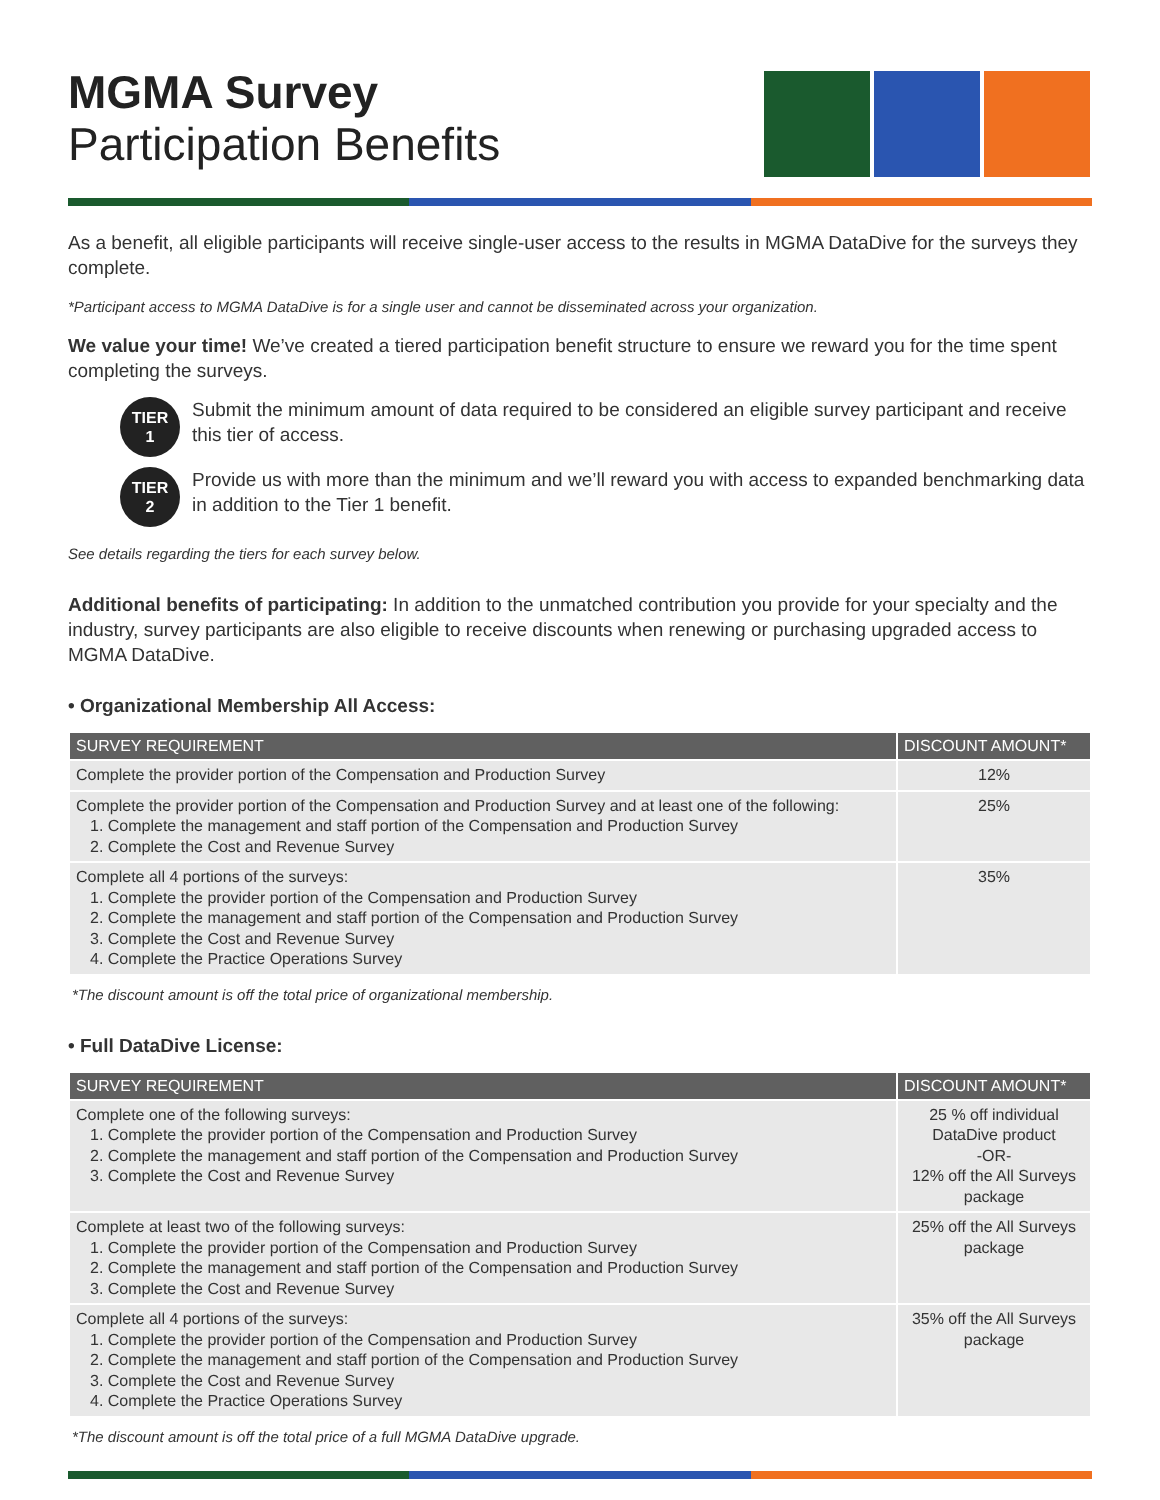MGMA Survey
Participation Benefits
As a benefit, all eligible participants will receive single-user access to the results in MGMA DataDive for the surveys they complete.
*Participant access to MGMA DataDive is for a single user and cannot be disseminated across your organization.
We value your time! We’ve created a tiered participation benefit structure to ensure we reward you for the time spent completing the surveys.
TIER
1
Submit the minimum amount of data required to be considered an eligible survey participant and receive this tier of access.
TIER
2
Provide us with more than the minimum and we’ll reward you with access to expanded benchmarking data in addition to the Tier 1 benefit.
See details regarding the tiers for each survey below.
Additional benefits of participating: In addition to the unmatched contribution you provide for your specialty and the industry, survey participants are also eligible to receive discounts when renewing or purchasing upgraded access to MGMA DataDive.
• Organizational Membership All Access:
| SURVEY REQUIREMENT | DISCOUNT AMOUNT* |
| --- | --- |
| Complete the provider portion of the Compensation and Production Survey | 12% |
| Complete the provider portion of the Compensation and Production Survey and at least one of the following: 1. Complete the management and staff portion of the Compensation and Production Survey 2. Complete the Cost and Revenue Survey | 25% |
| Complete all 4 portions of the surveys: 1. Complete the provider portion of the Compensation and Production Survey 2. Complete the management and staff portion of the Compensation and Production Survey 3. Complete the Cost and Revenue Survey 4. Complete the Practice Operations Survey | 35% |
*The discount amount is off the total price of organizational membership.
• Full DataDive License:
| SURVEY REQUIREMENT | DISCOUNT AMOUNT* |
| --- | --- |
| Complete one of the following surveys: 1. Complete the provider portion of the Compensation and Production Survey 2. Complete the management and staff portion of the Compensation and Production Survey 3. Complete the Cost and Revenue Survey | 25 % off individual DataDive product -OR- 12% off the All Surveys package |
| Complete at least two of the following surveys: 1. Complete the provider portion of the Compensation and Production Survey 2. Complete the management and staff portion of the Compensation and Production Survey 3. Complete the Cost and Revenue Survey | 25% off the All Surveys package |
| Complete all 4 portions of the surveys: 1. Complete the provider portion of the Compensation and Production Survey 2. Complete the management and staff portion of the Compensation and Production Survey 3. Complete the Cost and Revenue Survey 4. Complete the Practice Operations Survey | 35% off the All Surveys package |
*The discount amount is off the total price of a full MGMA DataDive upgrade.